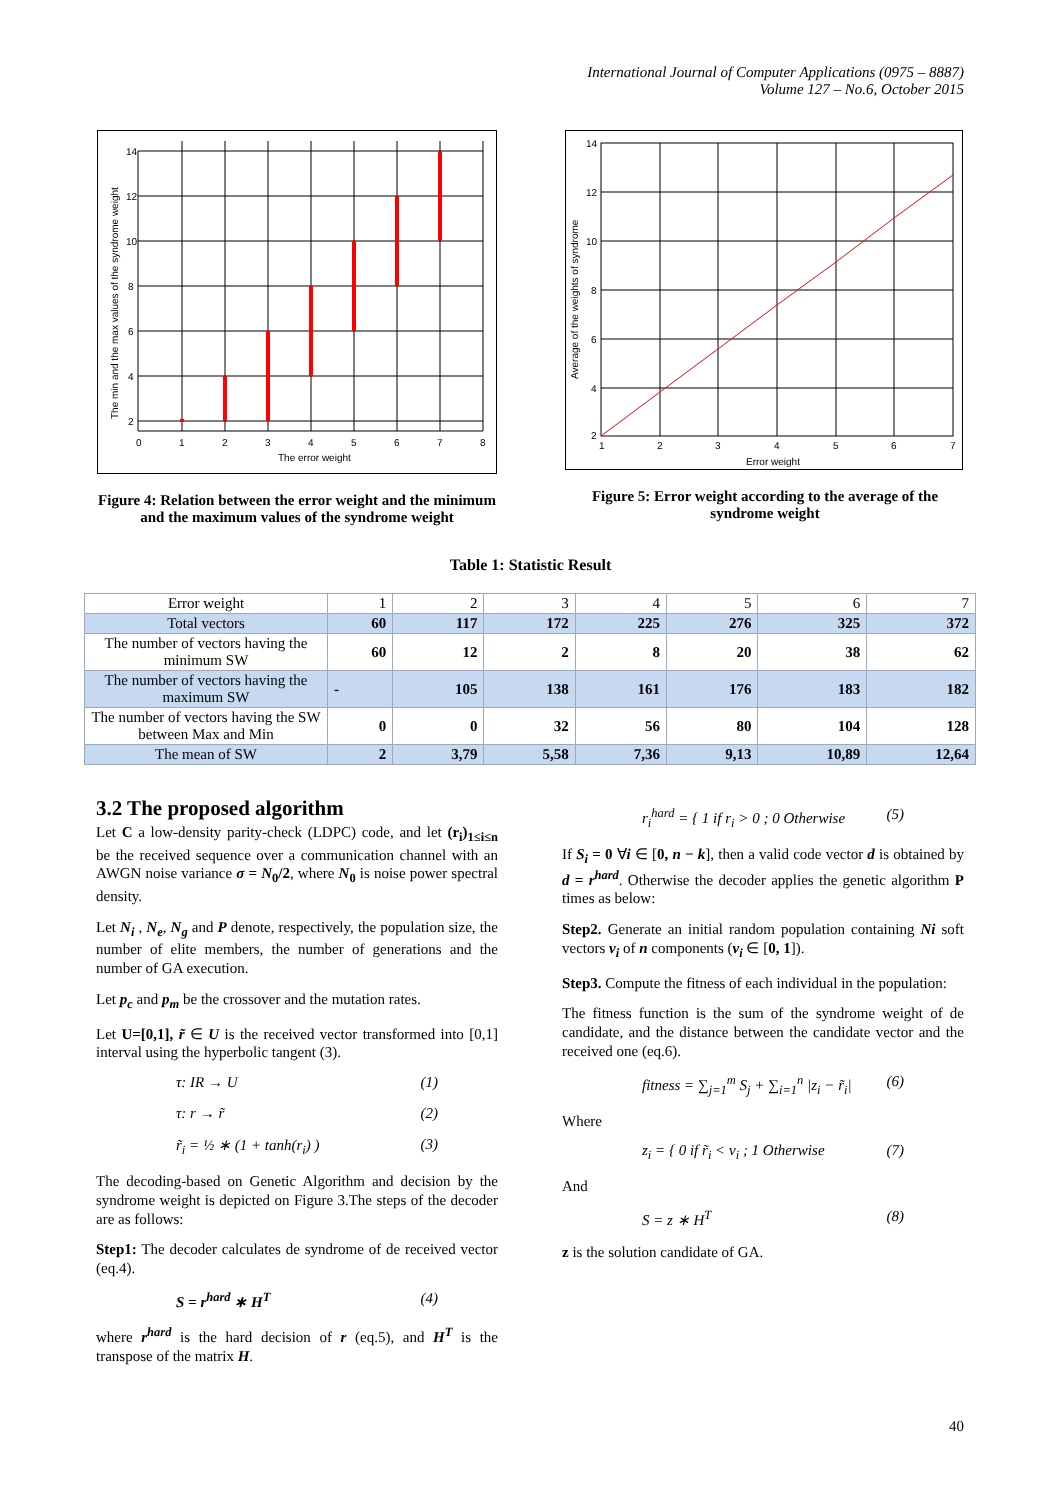International Journal of Computer Applications (0975 – 8887)
Volume 127 – No.6, October 2015
The error weight
The min and the max values of the syndrome weight
0
1
2
3
4
5
6
7
8
14
12
10
8
6
4
2
Figure 4: Relation between the error weight and the minimum and the maximum values of the syndrome weight
Error weight
Average of the weights of syndrome
1
2
3
4
5
6
7
14
12
10
8
6
4
2
Figure 5: Error weight according to the average of the syndrome weight
Table 1: Statistic Result
| Error weight | 1 | 2 | 3 | 4 | 5 | 6 | 7 |
| Total vectors | 60 | 117 | 172 | 225 | 276 | 325 | 372 |
| The number of vectors having the minimum SW | 60 | 12 | 2 | 8 | 20 | 38 | 62 |
| The number of vectors having the maximum SW | - | 105 | 138 | 161 | 176 | 183 | 182 |
| The number of vectors having the SW between Max and Min | 0 | 0 | 32 | 56 | 80 | 104 | 128 |
| The mean of SW | 2 | 3,79 | 5,58 | 7,36 | 9,13 | 10,89 | 12,64 |
3.2 The proposed algorithm
Let C a low-density parity-check (LDPC) code, and let (r<sub>i</sub>)<sub>1≤i≤n</sub> be the received sequence over a communication channel with an AWGN noise variance σ = N<sub>0</sub>/2, where N<sub>0</sub> is noise power spectral density.
Let N<sub>i</sub> , N<sub>e</sub>, N<sub>g</sub> and P denote, respectively, the population size, the number of elite members, the number of generations and the number of GA execution.
Let p<sub>c</sub> and p<sub>m</sub> be the crossover and the mutation rates.
Let U=[0,1], r̃ ∈ U is the received vector transformed into [0,1] interval using the hyperbolic tangent (3).
τ: IR → U (1)
τ: r → r̃ (2)
r̃<sub>i</sub> = ½ ∗ (1 + tanh(r<sub>i</sub>) ) (3)
The decoding-based on Genetic Algorithm and decision by the syndrome weight is depicted on Figure 3.The steps of the decoder are as follows:
Step1: The decoder calculates de syndrome of de received vector (eq.4).
S = r<sup>hard</sup> ∗ H<sup>T</sup> (4)
where r<sup>hard</sup> is the hard decision of r (eq.5), and H<sup>T</sup> is the transpose of the matrix H.
r<sub>i</sub><sup>hard</sup> = { 1 if r<sub>i</sub> > 0 ; 0 Otherwise (5)
If S<sub>i</sub> = 0 ∀i ∈ [0, n − k], then a valid code vector d is obtained by d = r<sup>hard</sup>. Otherwise the decoder applies the genetic algorithm P times as below:
Step2. Generate an initial random population containing Ni soft vectors v<sub>i</sub> of n components (v<sub>i</sub> ∈ [0, 1]).
Step3. Compute the fitness of each individual in the population:
The fitness function is the sum of the syndrome weight of de candidate, and the distance between the candidate vector and the received one (eq.6).
fitness = ∑<sub>j=1</sub><sup>m</sup> S<sub>j</sub> + ∑<sub>i=1</sub><sup>n</sup> |z<sub>i</sub> − r̃<sub>i</sub>| (6)
Where
z<sub>i</sub> = { 0 if r̃<sub>i</sub> < v<sub>i</sub> ; 1 Otherwise (7)
And
S = z ∗ H<sup>T</sup> (8)
z is the solution candidate of GA.
40